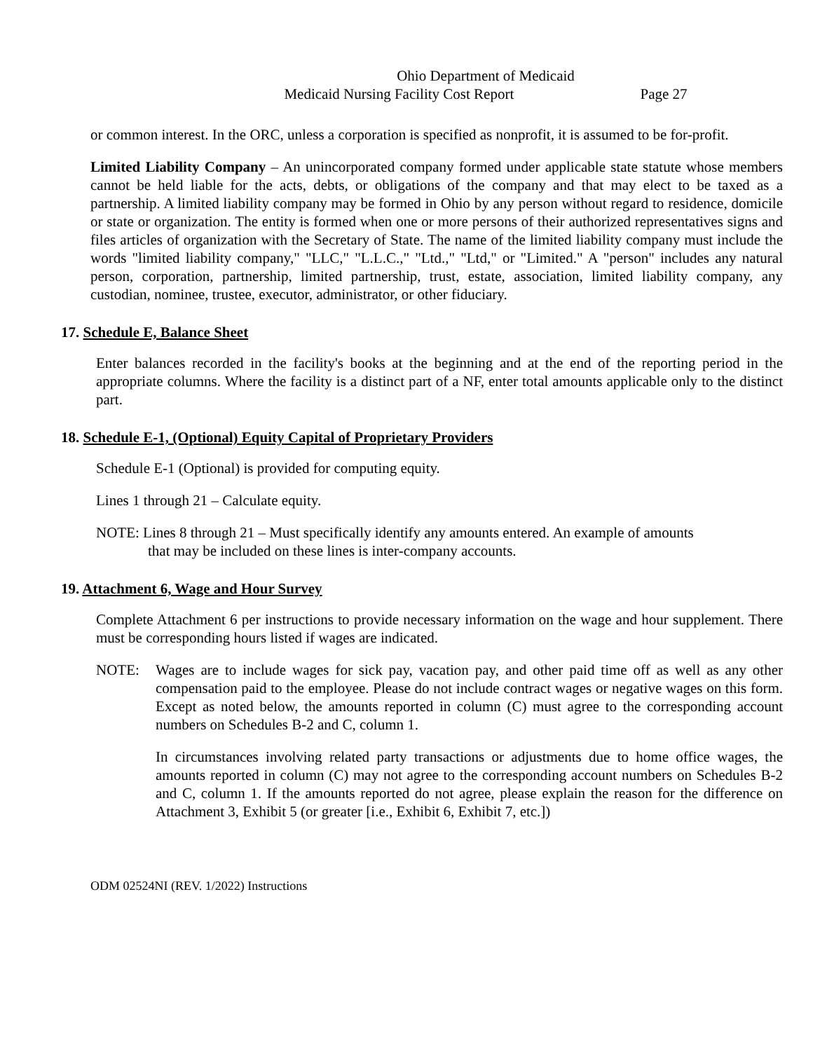Ohio Department of Medicaid
Medicaid Nursing Facility Cost Report Page 27
or common interest. In the ORC, unless a corporation is specified as nonprofit, it is assumed to be for-profit.
Limited Liability Company – An unincorporated company formed under applicable state statute whose members cannot be held liable for the acts, debts, or obligations of the company and that may elect to be taxed as a partnership. A limited liability company may be formed in Ohio by any person without regard to residence, domicile or state or organization. The entity is formed when one or more persons of their authorized representatives signs and files articles of organization with the Secretary of State. The name of the limited liability company must include the words "limited liability company," "LLC," "L.L.C.," "Ltd.," "Ltd," or "Limited." A "person" includes any natural person, corporation, partnership, limited partnership, trust, estate, association, limited liability company, any custodian, nominee, trustee, executor, administrator, or other fiduciary.
17. Schedule E, Balance Sheet
Enter balances recorded in the facility's books at the beginning and at the end of the reporting period in the appropriate columns. Where the facility is a distinct part of a NF, enter total amounts applicable only to the distinct part.
18. Schedule E-1, (Optional) Equity Capital of Proprietary Providers
Schedule E-1 (Optional) is provided for computing equity.
Lines 1 through 21 – Calculate equity.
NOTE: Lines 8 through 21 – Must specifically identify any amounts entered. An example of amounts
that may be included on these lines is inter-company accounts.
19. Attachment 6, Wage and Hour Survey
Complete Attachment 6 per instructions to provide necessary information on the wage and hour supplement. There must be corresponding hours listed if wages are indicated.
NOTE: Wages are to include wages for sick pay, vacation pay, and other paid time off as well as any other compensation paid to the employee. Please do not include contract wages or negative wages on this form. Except as noted below, the amounts reported in column (C) must agree to the corresponding account numbers on Schedules B-2 and C, column 1.
In circumstances involving related party transactions or adjustments due to home office wages, the amounts reported in column (C) may not agree to the corresponding account numbers on Schedules B-2 and C, column 1. If the amounts reported do not agree, please explain the reason for the difference on Attachment 3, Exhibit 5 (or greater [i.e., Exhibit 6, Exhibit 7, etc.])
ODM 02524NI (REV. 1/2022) Instructions